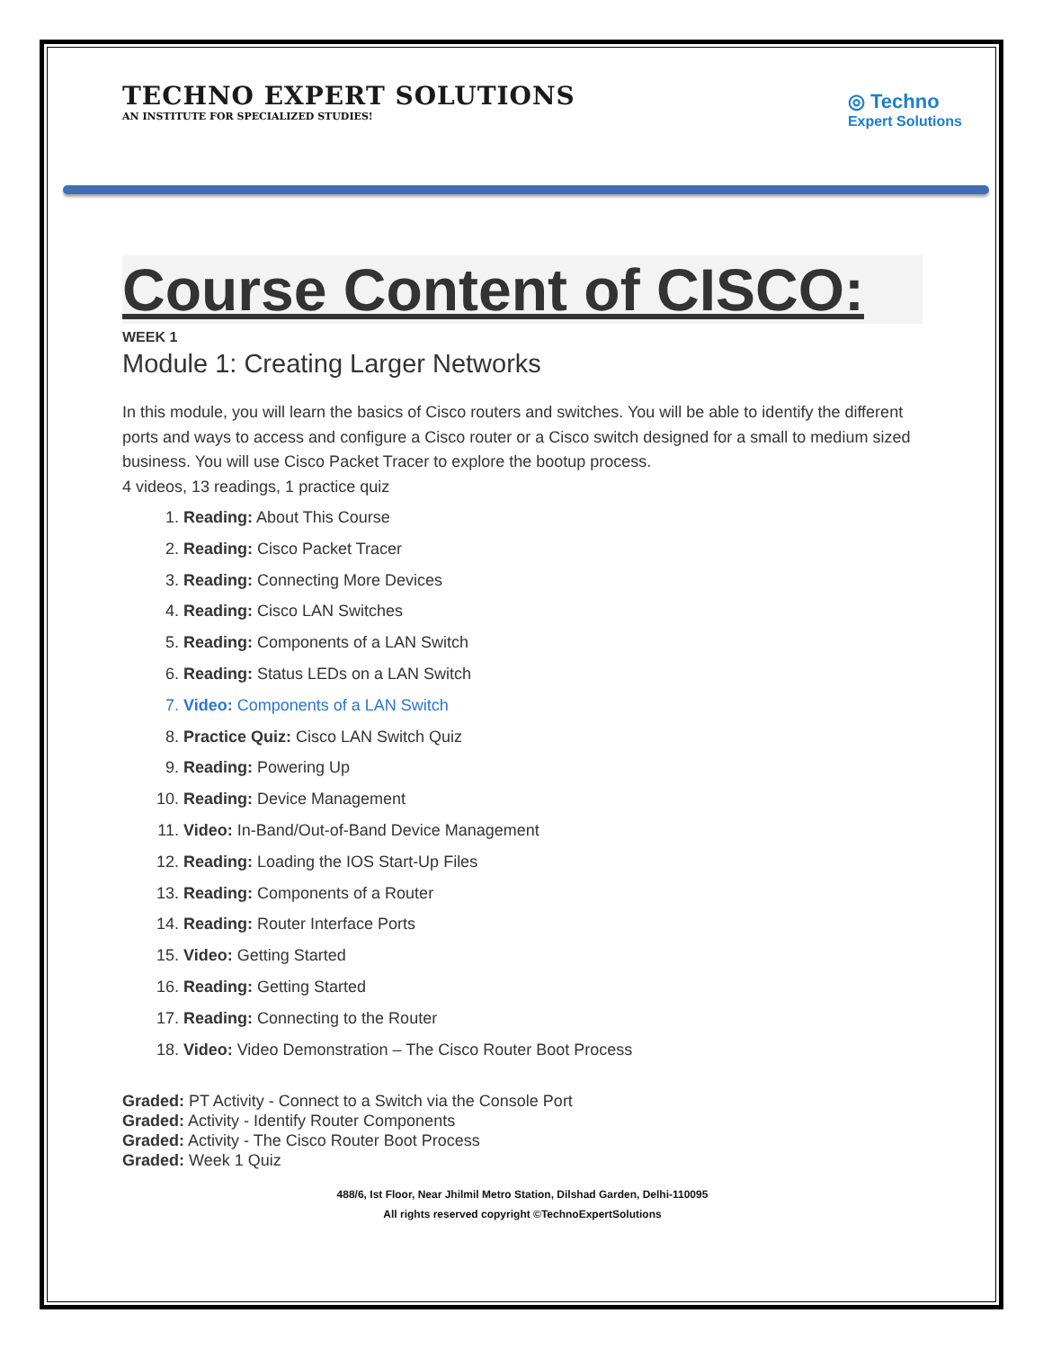TECHNO EXPERT SOLUTIONS
AN INSTITUTE FOR SPECIALIZED STUDIES!
◎ Techno
Expert Solutions
Course Content of CISCO:
WEEK 1
Module 1: Creating Larger Networks
In this module, you will learn the basics of Cisco routers and switches. You will be able to identify the different ports and ways to access and configure a Cisco router or a Cisco switch designed for a small to medium sized business. You will use Cisco Packet Tracer to explore the bootup process.
4 videos, 13 readings, 1 practice quiz
1. Reading: About This Course
2. Reading: Cisco Packet Tracer
3. Reading: Connecting More Devices
4. Reading: Cisco LAN Switches
5. Reading: Components of a LAN Switch
6. Reading: Status LEDs on a LAN Switch
7. Video: Components of a LAN Switch
8. Practice Quiz: Cisco LAN Switch Quiz
9. Reading: Powering Up
10. Reading: Device Management
11. Video: In-Band/Out-of-Band Device Management
12. Reading: Loading the IOS Start-Up Files
13. Reading: Components of a Router
14. Reading: Router Interface Ports
15. Video: Getting Started
16. Reading: Getting Started
17. Reading: Connecting to the Router
18. Video: Video Demonstration – The Cisco Router Boot Process
Graded: PT Activity - Connect to a Switch via the Console Port
Graded: Activity - Identify Router Components
Graded: Activity - The Cisco Router Boot Process
Graded: Week 1 Quiz
488/6, Ist Floor, Near Jhilmil Metro Station, Dilshad Garden, Delhi-110095
All rights reserved copyright ©TechnoExpertSolutions